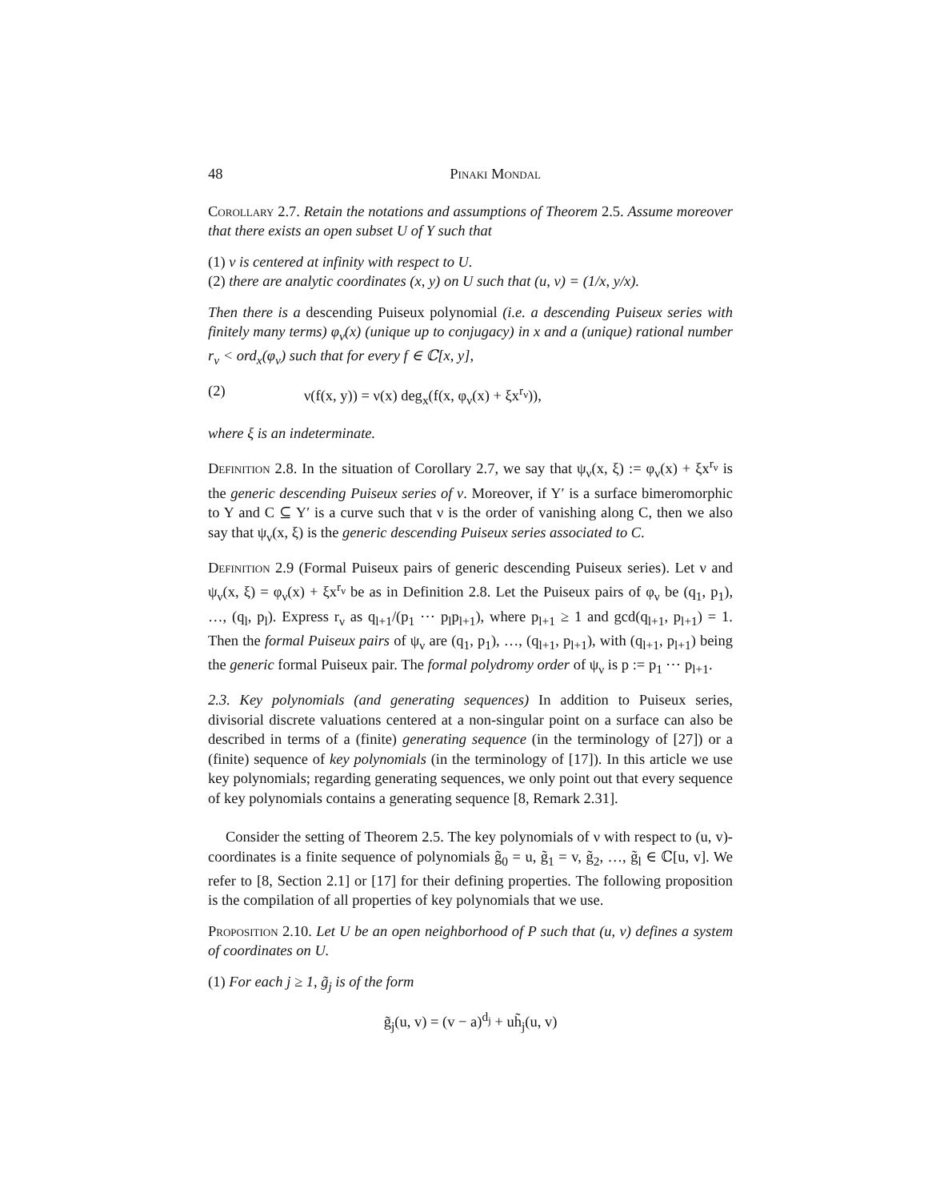48 Pinaki Mondal
Corollary 2.7. Retain the notations and assumptions of Theorem 2.5. Assume moreover that there exists an open subset U of Y such that
(1) ν is centered at infinity with respect to U.
(2) there are analytic coordinates (x, y) on U such that (u, v) = (1/x, y/x).
Then there is a descending Puiseux polynomial (i.e. a descending Puiseux series with finitely many terms) φ<sub>ν</sub>(x) (unique up to conjugacy) in x and a (unique) rational number r<sub>ν</sub> < ord<sub>x</sub>(φ<sub>ν</sub>) such that for every f ∈ ℂ[x, y],
(2) ν(f(x, y)) = ν(x) deg<sub>x</sub>(f(x, φ<sub>ν</sub>(x) + ξx<sup>r<sub>ν</sub></sup>)),
where ξ is an indeterminate.
Definition 2.8. In the situation of Corollary 2.7, we say that ψ<sub>ν</sub>(x, ξ) := φ<sub>ν</sub>(x) + ξx<sup>r<sub>ν</sub></sup> is the generic descending Puiseux series of ν. Moreover, if Y′ is a surface bimeromorphic to Y and C ⊆ Y′ is a curve such that ν is the order of vanishing along C, then we also say that ψ<sub>ν</sub>(x, ξ) is the generic descending Puiseux series associated to C.
Definition 2.9 (Formal Puiseux pairs of generic descending Puiseux series). Let ν and ψ<sub>ν</sub>(x, ξ) = φ<sub>ν</sub>(x) + ξx<sup>r<sub>ν</sub></sup> be as in Definition 2.8. Let the Puiseux pairs of φ<sub>ν</sub> be (q<sub>1</sub>, p<sub>1</sub>), …, (q<sub>l</sub>, p<sub>l</sub>). Express r<sub>ν</sub> as q<sub>l+1</sub>/(p<sub>1</sub> ⋯ p<sub>l</sub>p<sub>l+1</sub>), where p<sub>l+1</sub> ≥ 1 and gcd(q<sub>l+1</sub>, p<sub>l+1</sub>) = 1. Then the formal Puiseux pairs of ψ<sub>ν</sub> are (q<sub>1</sub>, p<sub>1</sub>), …, (q<sub>l+1</sub>, p<sub>l+1</sub>), with (q<sub>l+1</sub>, p<sub>l+1</sub>) being the generic formal Puiseux pair. The formal polydromy order of ψ<sub>ν</sub> is p := p<sub>1</sub> ⋯ p<sub>l+1</sub>.
2.3. Key polynomials (and generating sequences) In addition to Puiseux series, divisorial discrete valuations centered at a non-singular point on a surface can also be described in terms of a (finite) generating sequence (in the terminology of [27]) or a (finite) sequence of key polynomials (in the terminology of [17]). In this article we use key polynomials; regarding generating sequences, we only point out that every sequence of key polynomials contains a generating sequence [8, Remark 2.31].
Consider the setting of Theorem 2.5. The key polynomials of ν with respect to (u, v)-coordinates is a finite sequence of polynomials g̃<sub>0</sub> = u, g̃<sub>1</sub> = v, g̃<sub>2</sub>, …, g̃<sub>l</sub> ∈ ℂ[u, v]. We refer to [8, Section 2.1] or [17] for their defining properties. The following proposition is the compilation of all properties of key polynomials that we use.
Proposition 2.10. Let U be an open neighborhood of P such that (u, v) defines a system of coordinates on U.
(1) For each j ≥ 1, g̃<sub>j</sub> is of the form
g̃<sub>j</sub>(u, v) = (v − a)<sup>d<sub>j</sub></sup> + uh̃<sub>j</sub>(u, v)